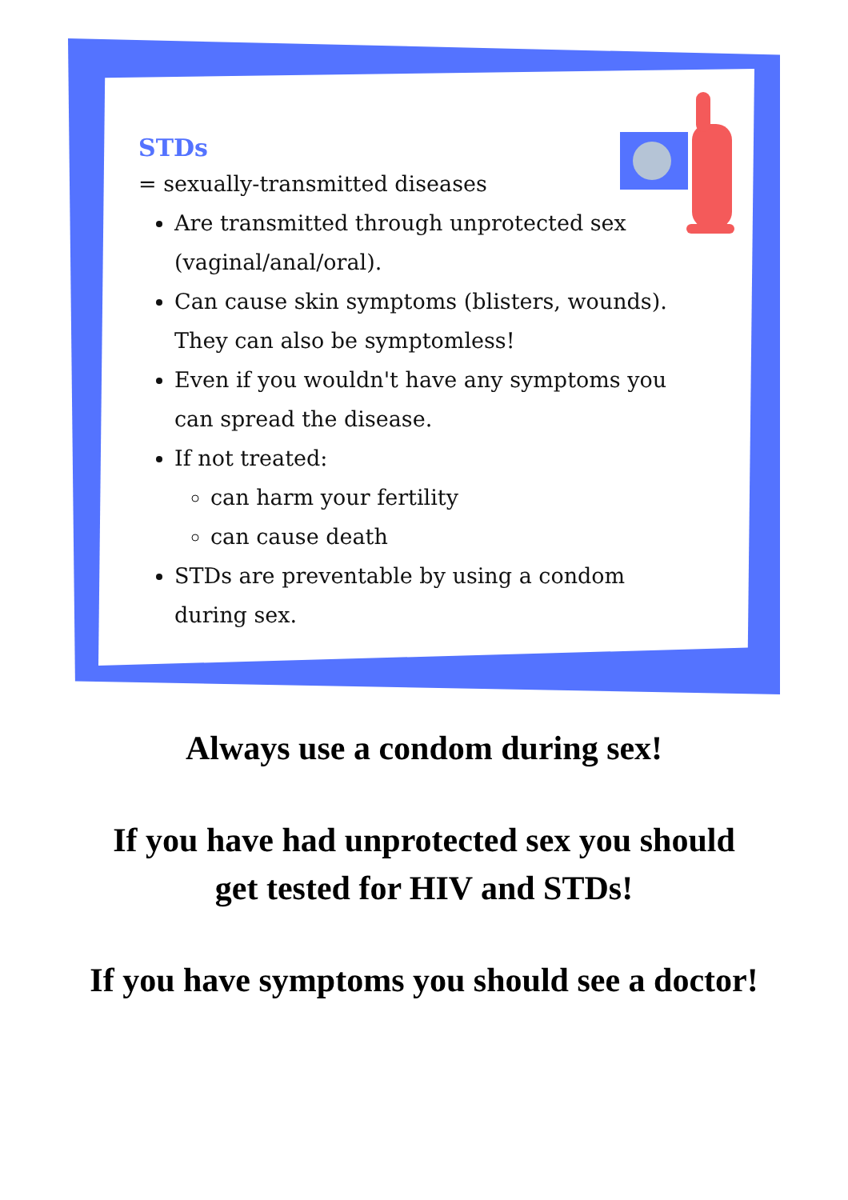STDs
= sexually-transmitted diseases
Are transmitted through unprotected sex (vaginal/anal/oral).
Can cause skin symptoms (blisters, wounds). They can also be symptomless!
Even if you wouldn't have any symptoms you can spread the disease.
If not treated:
can harm your fertility
can cause death
STDs are preventable by using a condom during sex.
Always use a condom during sex!
If you have had unprotected sex you should
get tested for HIV and STDs!
If you have symptoms you should see a doctor!